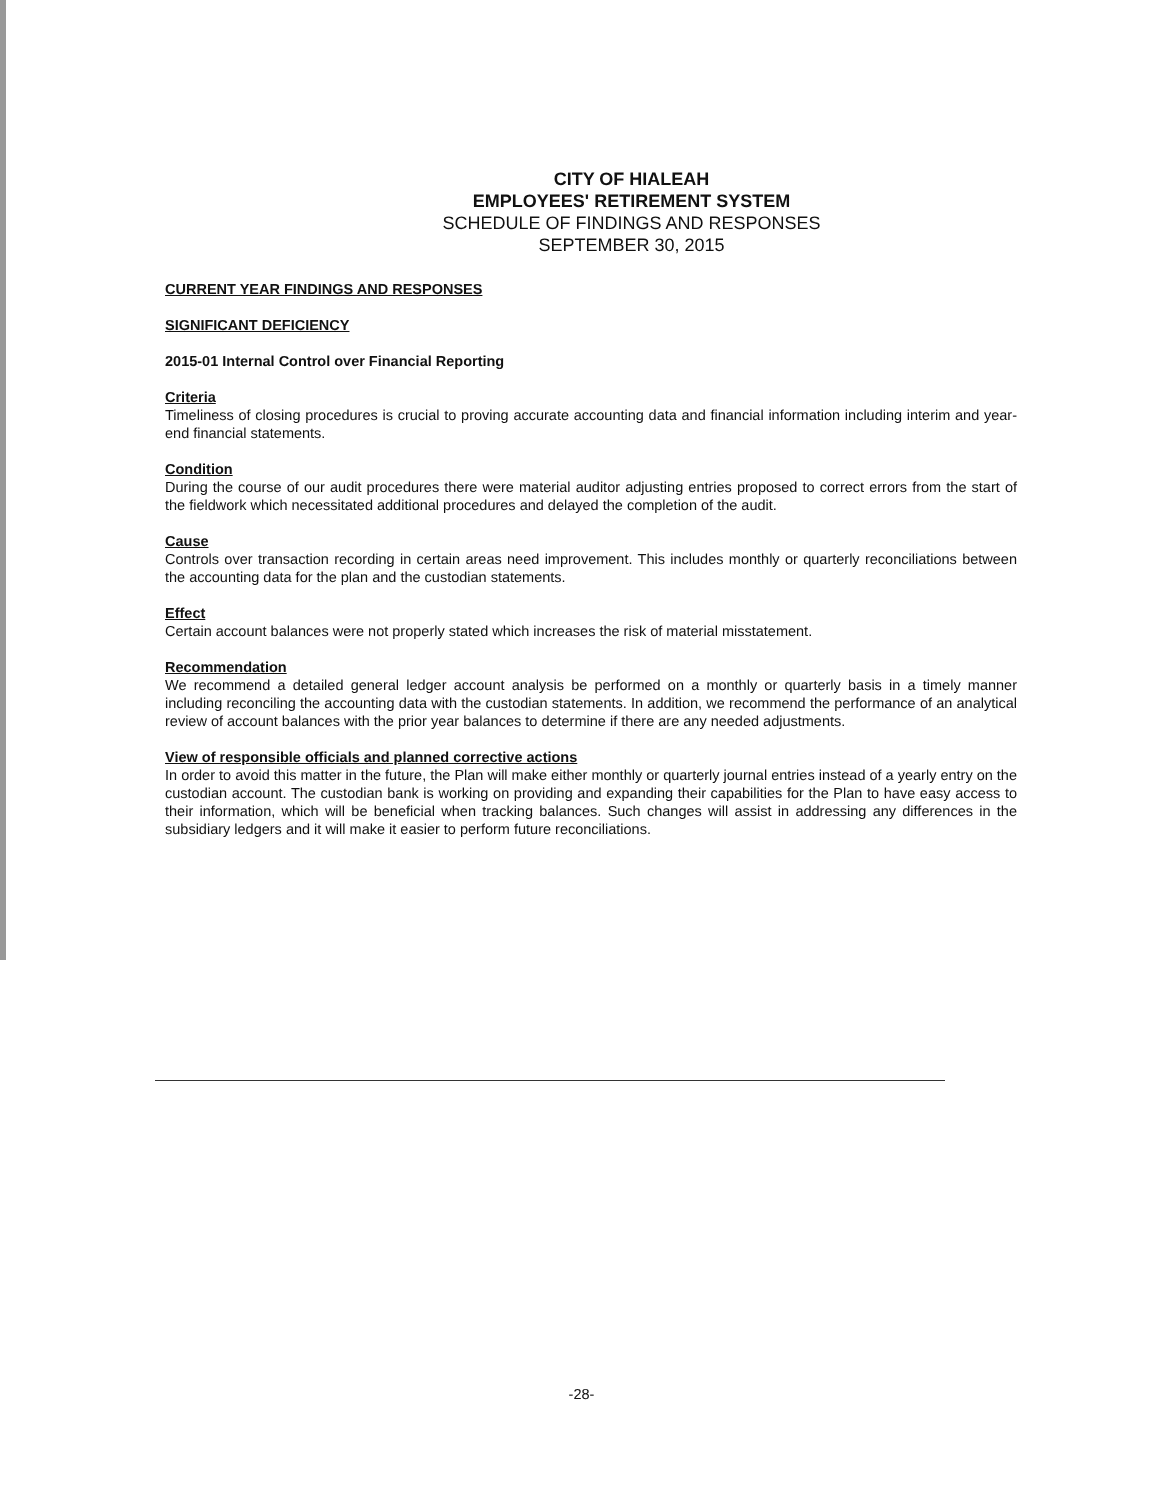CITY OF HIALEAH
EMPLOYEES' RETIREMENT SYSTEM
SCHEDULE OF FINDINGS AND RESPONSES
SEPTEMBER 30, 2015
CURRENT YEAR FINDINGS AND RESPONSES
SIGNIFICANT DEFICIENCY
2015-01 Internal Control over Financial Reporting
Criteria
Timeliness of closing procedures is crucial to proving accurate accounting data and financial information including interim and year-end financial statements.
Condition
During the course of our audit procedures there were material auditor adjusting entries proposed to correct errors from the start of the fieldwork which necessitated additional procedures and delayed the completion of the audit.
Cause
Controls over transaction recording in certain areas need improvement. This includes monthly or quarterly reconciliations between the accounting data for the plan and the custodian statements.
Effect
Certain account balances were not properly stated which increases the risk of material misstatement.
Recommendation
We recommend a detailed general ledger account analysis be performed on a monthly or quarterly basis in a timely manner including reconciling the accounting data with the custodian statements. In addition, we recommend the performance of an analytical review of account balances with the prior year balances to determine if there are any needed adjustments.
View of responsible officials and planned corrective actions
In order to avoid this matter in the future, the Plan will make either monthly or quarterly journal entries instead of a yearly entry on the custodian account. The custodian bank is working on providing and expanding their capabilities for the Plan to have easy access to their information, which will be beneficial when tracking balances. Such changes will assist in addressing any differences in the subsidiary ledgers and it will make it easier to perform future reconciliations.
-28-